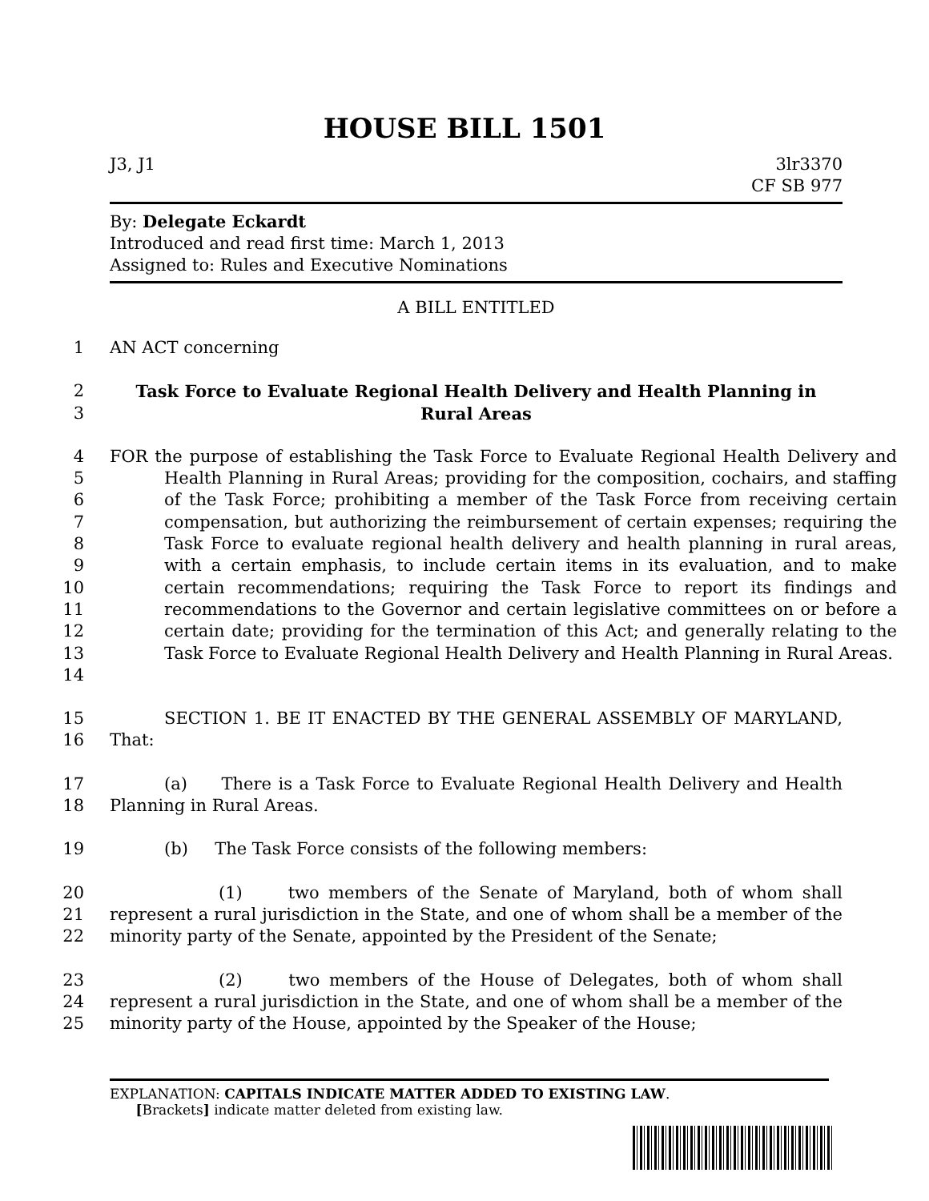HOUSE BILL 1501
J3, J1 3lr3370
CF SB 977
By: Delegate Eckardt
Introduced and read first time: March 1, 2013
Assigned to: Rules and Executive Nominations
A BILL ENTITLED
1 AN ACT concerning
2
3 Task Force to Evaluate Regional Health Delivery and Health Planning in
Rural Areas
4
5
6
7
8
9
10
11
12
13
14 FOR the purpose of establishing the Task Force to Evaluate Regional Health Delivery and Health Planning in Rural Areas; providing for the composition, cochairs, and staffing of the Task Force; prohibiting a member of the Task Force from receiving certain compensation, but authorizing the reimbursement of certain expenses; requiring the Task Force to evaluate regional health delivery and health planning in rural areas, with a certain emphasis, to include certain items in its evaluation, and to make certain recommendations; requiring the Task Force to report its findings and recommendations to the Governor and certain legislative committees on or before a certain date; providing for the termination of this Act; and generally relating to the Task Force to Evaluate Regional Health Delivery and Health Planning in Rural Areas.
15
16 SECTION 1. BE IT ENACTED BY THE GENERAL ASSEMBLY OF MARYLAND, That:
17
18 (a) There is a Task Force to Evaluate Regional Health Delivery and Health Planning in Rural Areas.
19 (b) The Task Force consists of the following members:
20
21
22 (1) two members of the Senate of Maryland, both of whom shall represent a rural jurisdiction in the State, and one of whom shall be a member of the minority party of the Senate, appointed by the President of the Senate;
23
24
25 (2) two members of the House of Delegates, both of whom shall represent a rural jurisdiction in the State, and one of whom shall be a member of the minority party of the House, appointed by the Speaker of the House;
EXPLANATION: CAPITALS INDICATE MATTER ADDED TO EXISTING LAW.
[Brackets] indicate matter deleted from existing law.